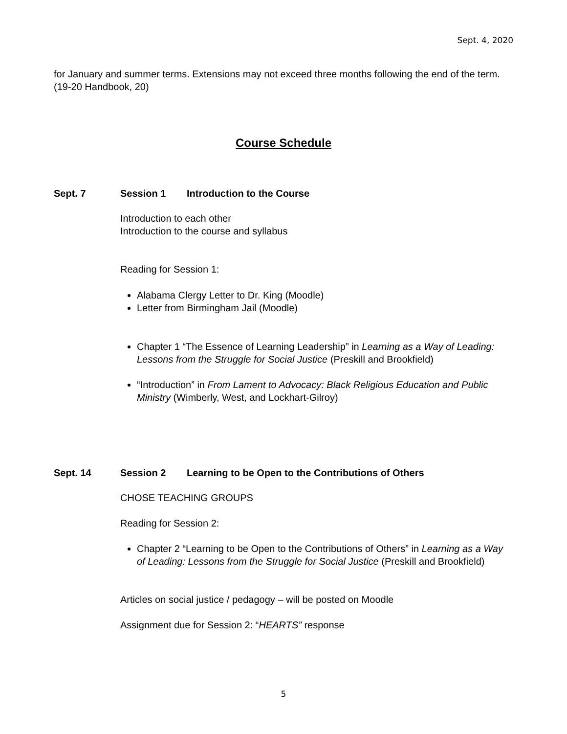Sept. 4, 2020
for January and summer terms. Extensions may not exceed three months following the end of the term. (19-20 Handbook, 20)
Course Schedule
Sept. 7 Session 1 Introduction to the Course
Introduction to each other
Introduction to the course and syllabus
Reading for Session 1:
Alabama Clergy Letter to Dr. King (Moodle)
Letter from Birmingham Jail (Moodle)
Chapter 1 “The Essence of Learning Leadership” in Learning as a Way of Leading: Lessons from the Struggle for Social Justice (Preskill and Brookfield)
“Introduction” in From Lament to Advocacy: Black Religious Education and Public Ministry (Wimberly, West, and Lockhart-Gilroy)
Sept. 14 Session 2 Learning to be Open to the Contributions of Others
CHOSE TEACHING GROUPS
Reading for Session 2:
Chapter 2 “Learning to be Open to the Contributions of Others” in Learning as a Way of Leading: Lessons from the Struggle for Social Justice (Preskill and Brookfield)
Articles on social justice / pedagogy – will be posted on Moodle
Assignment due for Session 2: “HEARTS” response
5